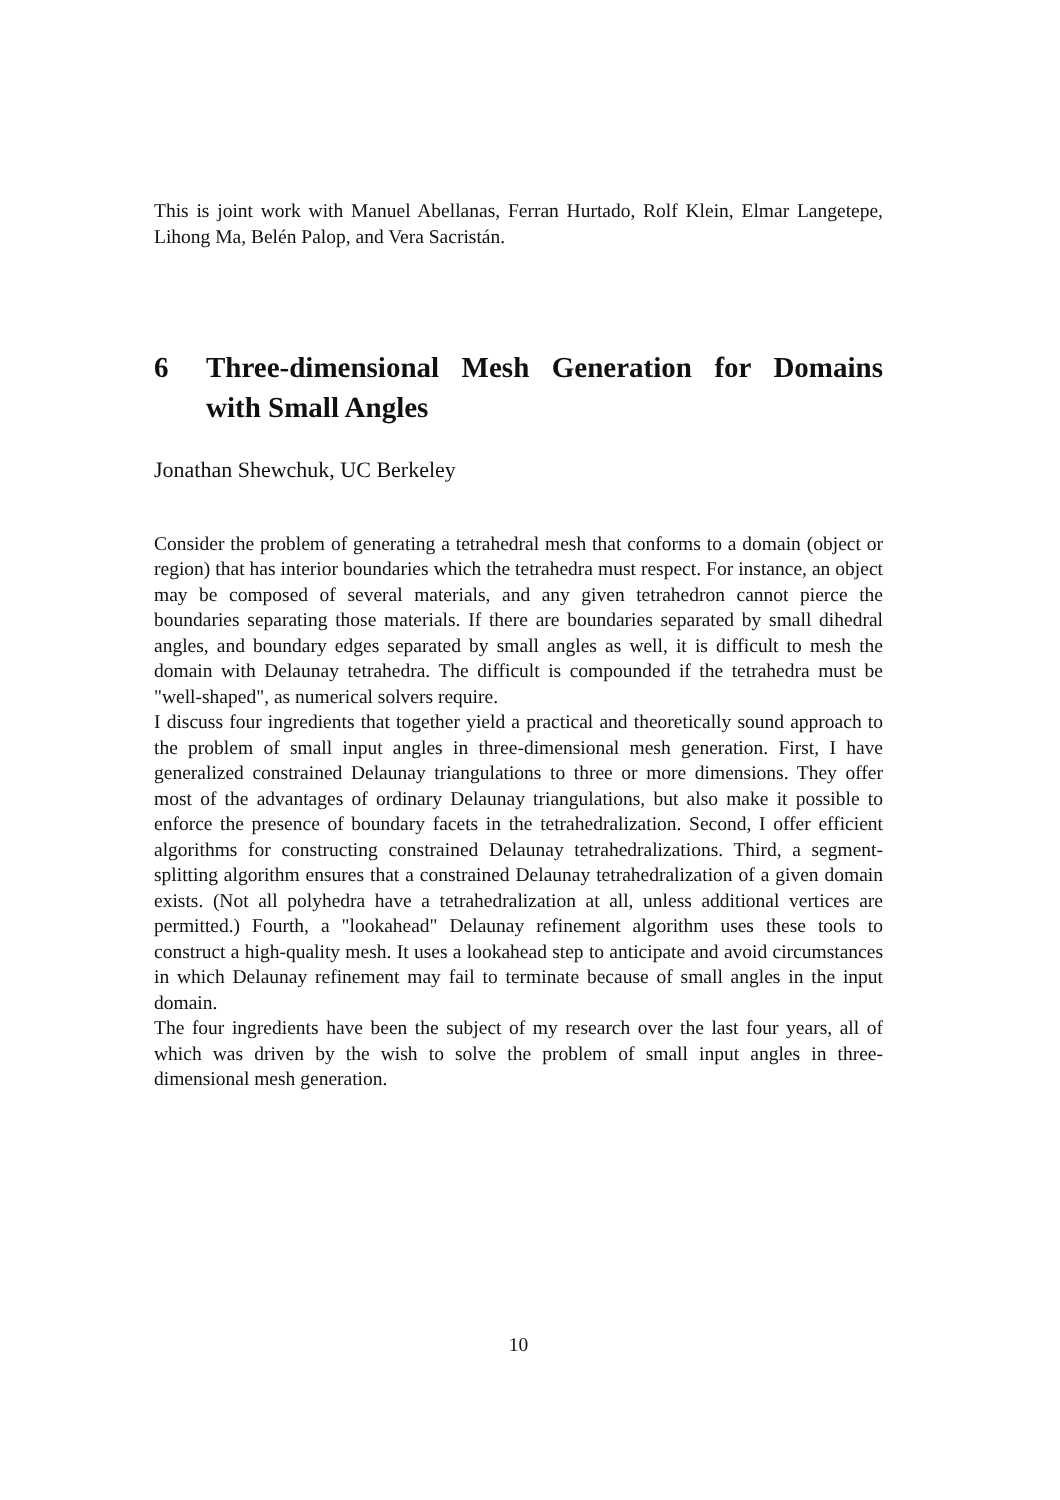This is joint work with Manuel Abellanas, Ferran Hurtado, Rolf Klein, Elmar Langetepe, Lihong Ma, Belén Palop, and Vera Sacristán.
6 Three-dimensional Mesh Generation for Domains with Small Angles
Jonathan Shewchuk, UC Berkeley
Consider the problem of generating a tetrahedral mesh that conforms to a domain (object or region) that has interior boundaries which the tetrahedra must respect. For instance, an object may be composed of several materials, and any given tetrahedron cannot pierce the boundaries separating those materials. If there are boundaries separated by small dihedral angles, and boundary edges separated by small angles as well, it is difficult to mesh the domain with Delaunay tetrahedra. The difficult is compounded if the tetrahedra must be "well-shaped", as numerical solvers require.
I discuss four ingredients that together yield a practical and theoretically sound approach to the problem of small input angles in three-dimensional mesh generation. First, I have generalized constrained Delaunay triangulations to three or more dimensions. They offer most of the advantages of ordinary Delaunay triangulations, but also make it possible to enforce the presence of boundary facets in the tetrahedralization. Second, I offer efficient algorithms for constructing constrained Delaunay tetrahedralizations. Third, a segment-splitting algorithm ensures that a constrained Delaunay tetrahedralization of a given domain exists. (Not all polyhedra have a tetrahedralization at all, unless additional vertices are permitted.) Fourth, a "lookahead" Delaunay refinement algorithm uses these tools to construct a high-quality mesh. It uses a lookahead step to anticipate and avoid circumstances in which Delaunay refinement may fail to terminate because of small angles in the input domain.
The four ingredients have been the subject of my research over the last four years, all of which was driven by the wish to solve the problem of small input angles in three-dimensional mesh generation.
10